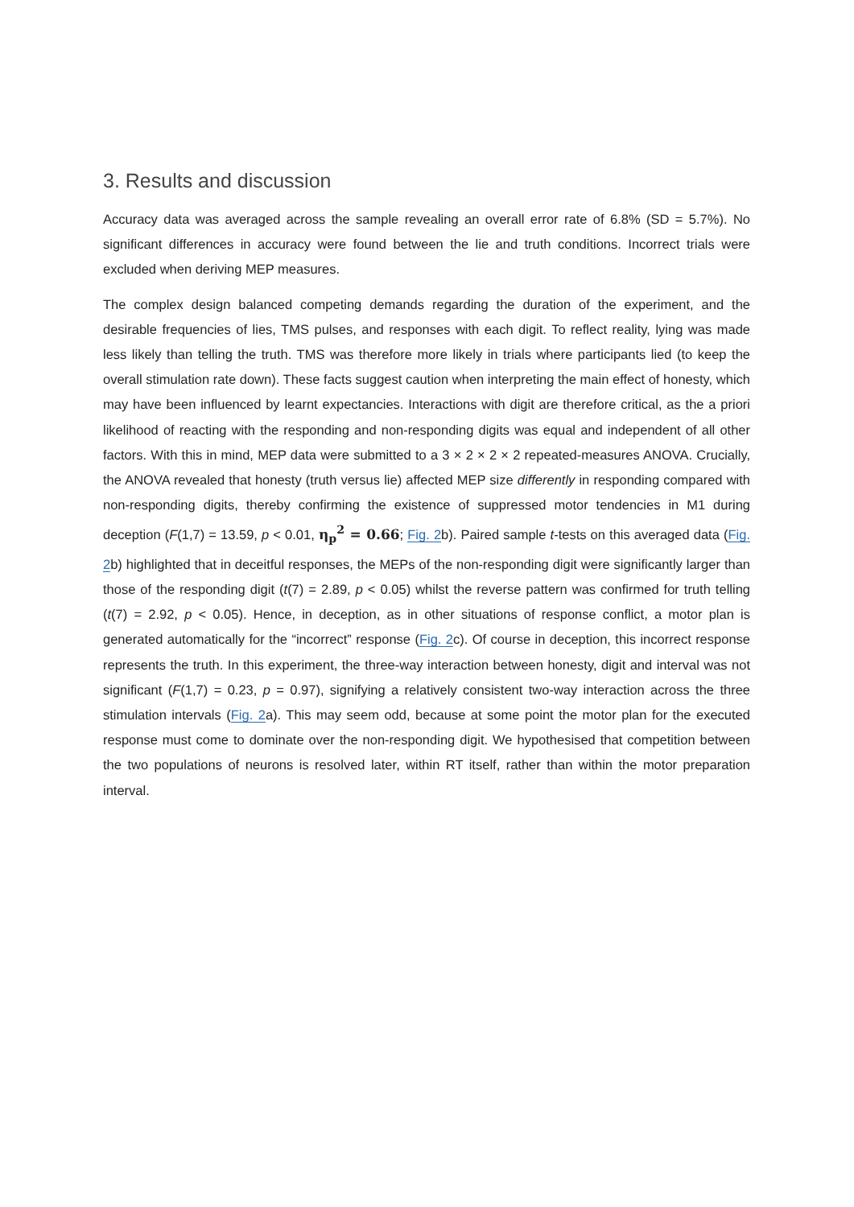3. Results and discussion
Accuracy data was averaged across the sample revealing an overall error rate of 6.8% (SD = 5.7%). No significant differences in accuracy were found between the lie and truth conditions. Incorrect trials were excluded when deriving MEP measures.
The complex design balanced competing demands regarding the duration of the experiment, and the desirable frequencies of lies, TMS pulses, and responses with each digit. To reflect reality, lying was made less likely than telling the truth. TMS was therefore more likely in trials where participants lied (to keep the overall stimulation rate down). These facts suggest caution when interpreting the main effect of honesty, which may have been influenced by learnt expectancies. Interactions with digit are therefore critical, as the a priori likelihood of reacting with the responding and non-responding digits was equal and independent of all other factors. With this in mind, MEP data were submitted to a 3 × 2 × 2 × 2 repeated-measures ANOVA. Crucially, the ANOVA revealed that honesty (truth versus lie) affected MEP size differently in responding compared with non-responding digits, thereby confirming the existence of suppressed motor tendencies in M1 during deception (F(1,7) = 13.59, p < 0.01, η<sub>p</sub><sup>2</sup> = 0.66; Fig. 2b). Paired sample t-tests on this averaged data (Fig. 2b) highlighted that in deceitful responses, the MEPs of the non-responding digit were significantly larger than those of the responding digit (t(7) = 2.89, p < 0.05) whilst the reverse pattern was confirmed for truth telling (t(7) = 2.92, p < 0.05). Hence, in deception, as in other situations of response conflict, a motor plan is generated automatically for the “incorrect” response (Fig. 2c). Of course in deception, this incorrect response represents the truth. In this experiment, the three-way interaction between honesty, digit and interval was not significant (F(1,7) = 0.23, p = 0.97), signifying a relatively consistent two-way interaction across the three stimulation intervals (Fig. 2a). This may seem odd, because at some point the motor plan for the executed response must come to dominate over the non-responding digit. We hypothesised that competition between the two populations of neurons is resolved later, within RT itself, rather than within the motor preparation interval.